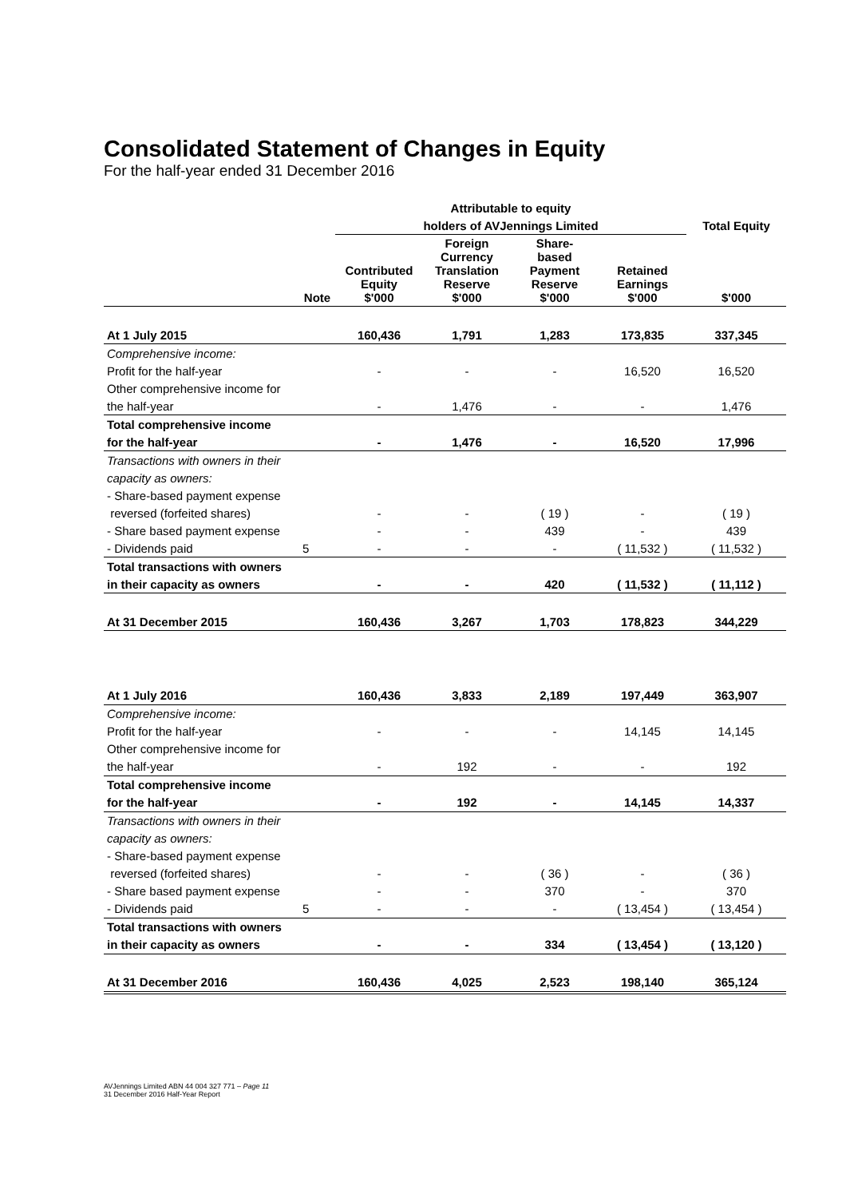Consolidated Statement of Changes in Equity
For the half-year ended 31 December 2016
| | | Attributable to equity | | | | |
| --- | --- | --- | --- | --- | --- | --- |
| | | holders of AVJennings Limited | | | | Total Equity |
| | Note | Contributed Equity $'000 | Foreign Currency Translation Reserve $'000 | Share- based Payment Reserve $'000 | Retained Earnings $'000 | $'000 |
| At 1 July 2015 | | 160,436 | 1,791 | 1,283 | 173,835 | 337,345 |
| Comprehensive income: | | | | | | |
| Profit for the half-year | | - | - | - | 16,520 | 16,520 |
| Other comprehensive income for | | | | | | |
| the half-year | | - | 1,476 | - | - | 1,476 |
| Total comprehensive income | | | | | | |
| for the half-year | | - | 1,476 | - | 16,520 | 17,996 |
| Transactions with owners in their | | | | | | |
| capacity as owners: | | | | | | |
| - Share-based payment expense | | | | | | |
| reversed (forfeited shares) | | - | - | ( 19 ) | - | ( 19 ) |
| - Share based payment expense | | - | - | 439 | - | 439 |
| - Dividends paid | 5 | - | - | - | ( 11,532 ) | ( 11,532 ) |
| Total transactions with owners | | | | | | |
| in their capacity as owners | | - | - | 420 | ( 11,532 ) | ( 11,112 ) |
| At 31 December 2015 | | 160,436 | 3,267 | 1,703 | 178,823 | 344,229 |
| At 1 July 2016 | | 160,436 | 3,833 | 2,189 | 197,449 | 363,907 |
| Comprehensive income: | | | | | | |
| Profit for the half-year | | - | - | - | 14,145 | 14,145 |
| Other comprehensive income for | | | | | | |
| the half-year | | - | 192 | - | - | 192 |
| Total comprehensive income | | | | | | |
| for the half-year | | - | 192 | - | 14,145 | 14,337 |
| Transactions with owners in their | | | | | | |
| capacity as owners: | | | | | | |
| - Share-based payment expense | | | | | | |
| reversed (forfeited shares) | | - | - | ( 36 ) | - | ( 36 ) |
| - Share based payment expense | | - | - | 370 | - | 370 |
| - Dividends paid | 5 | - | - | - | ( 13,454 ) | ( 13,454 ) |
| Total transactions with owners | | | | | | |
| in their capacity as owners | | - | - | 334 | ( 13,454 ) | ( 13,120 ) |
| At 31 December 2016 | | 160,436 | 4,025 | 2,523 | 198,140 | 365,124 |
AVJennings Limited ABN 44 004 327 771 – Page 11
31 December 2016 Half-Year Report